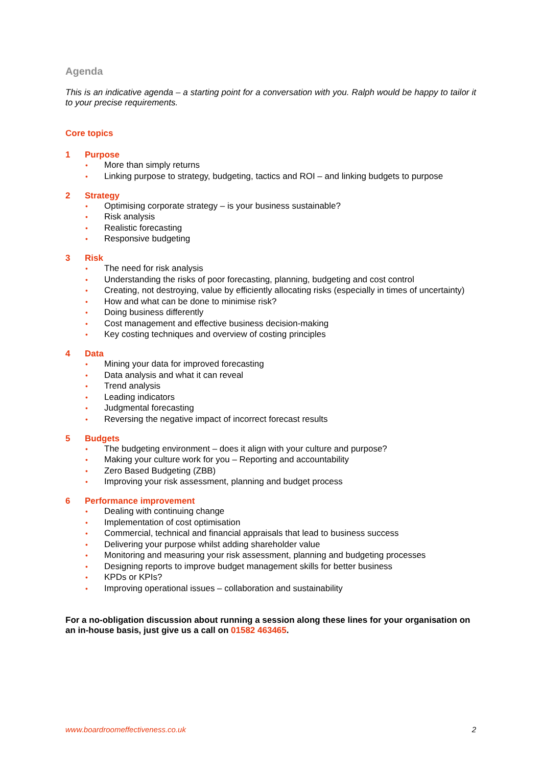Agenda
This is an indicative agenda – a starting point for a conversation with you. Ralph would be happy to tailor it to your precise requirements.
Core topics
1 Purpose
• More than simply returns
• Linking purpose to strategy, budgeting, tactics and ROI – and linking budgets to purpose
2 Strategy
• Optimising corporate strategy – is your business sustainable?
• Risk analysis
• Realistic forecasting
• Responsive budgeting
3 Risk
• The need for risk analysis
• Understanding the risks of poor forecasting, planning, budgeting and cost control
• Creating, not destroying, value by efficiently allocating risks (especially in times of uncertainty)
• How and what can be done to minimise risk?
• Doing business differently
• Cost management and effective business decision-making
• Key costing techniques and overview of costing principles
4 Data
• Mining your data for improved forecasting
• Data analysis and what it can reveal
• Trend analysis
• Leading indicators
• Judgmental forecasting
• Reversing the negative impact of incorrect forecast results
5 Budgets
• The budgeting environment – does it align with your culture and purpose?
• Making your culture work for you – Reporting and accountability
• Zero Based Budgeting (ZBB)
• Improving your risk assessment, planning and budget process
6 Performance improvement
• Dealing with continuing change
• Implementation of cost optimisation
• Commercial, technical and financial appraisals that lead to business success
• Delivering your purpose whilst adding shareholder value
• Monitoring and measuring your risk assessment, planning and budgeting processes
• Designing reports to improve budget management skills for better business
• KPDs or KPIs?
• Improving operational issues – collaboration and sustainability
For a no-obligation discussion about running a session along these lines for your organisation on an in-house basis, just give us a call on 01582 463465.
www.boardroomeffectiveness.co.uk 2